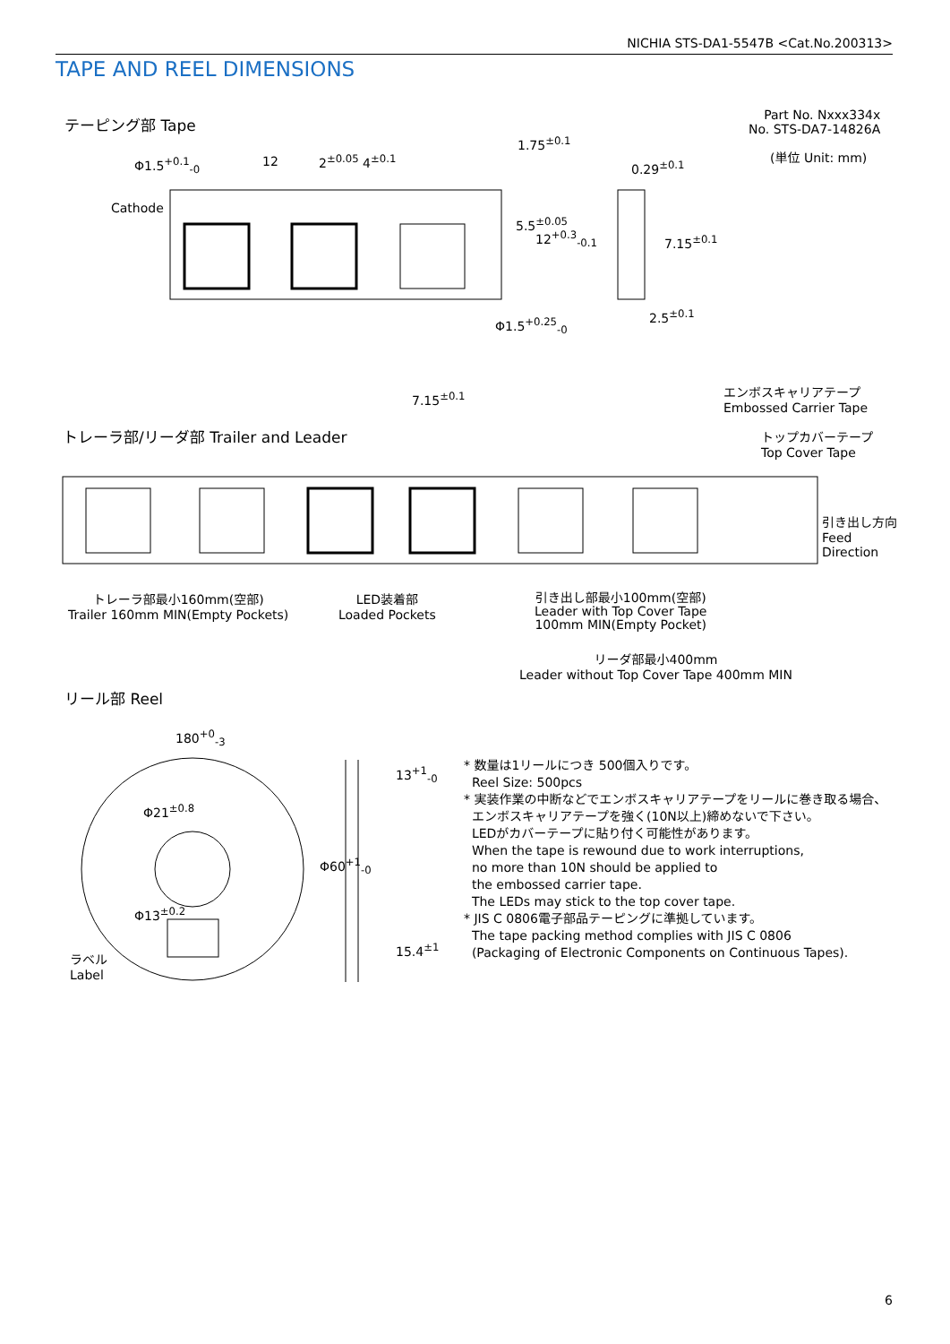NICHIA STS-DA1-5547B <Cat.No.200313>
TAPE AND REEL DIMENSIONS
テーピング部 Tape
Part No. Nxxx334x
No. STS-DA7-14826A
(単位 Unit: mm)
Φ1.5<sup>+0.1</sup><sub>-0</sub> 12 2<sup>±0.05</sup> 4<sup>±0.1</sup>
1.75<sup>±0.1</sup>
0.29<sup>±0.1</sup>
Cathode
5.5<sup>±0.05</sup>
12<sup>+0.3</sup><sub>-0.1</sub> 7.15<sup>±0.1</sup>
2.5<sup>±0.1</sup>
Φ1.5<sup>+0.25</sup><sub>-0</sub>
7.15<sup>±0.1</sup>
エンボスキャリアテープ
Embossed Carrier Tape
トレーラ部/リーダ部 Trailer and Leader
トップカバーテープ
Top Cover Tape
引き出し方向
Feed
Direction
トレーラ部最小160mm(空部)
Trailer 160mm MIN(Empty Pockets)
LED装着部
Loaded Pockets
引き出し部最小100mm(空部)
Leader with Top Cover Tape
100mm MIN(Empty Pocket)
リーダ部最小400mm
Leader without Top Cover Tape 400mm MIN
リール部 Reel
180<sup>+0</sup><sub>-3</sub>
13<sup>+1</sup><sub>-0</sub>
Φ21<sup>±0.8</sup>
Φ60<sup>+1</sup><sub>-0</sub>
Φ13<sup>±0.2</sup>
15.4<sup>±1</sup>
ラベル
Label
* 数量は1リールにつき 500個入りです。
Reel Size: 500pcs
* 実装作業の中断などでエンボスキャリアテープをリールに巻き取る場合、
エンボスキャリアテープを強く(10N以上)締めないで下さい。
LEDがカバーテープに貼り付く可能性があります。
When the tape is rewound due to work interruptions,
no more than 10N should be applied to
the embossed carrier tape.
The LEDs may stick to the top cover tape.
* JIS C 0806電子部品テーピングに準拠しています。
The tape packing method complies with JIS C 0806
(Packaging of Electronic Components on Continuous Tapes).
6